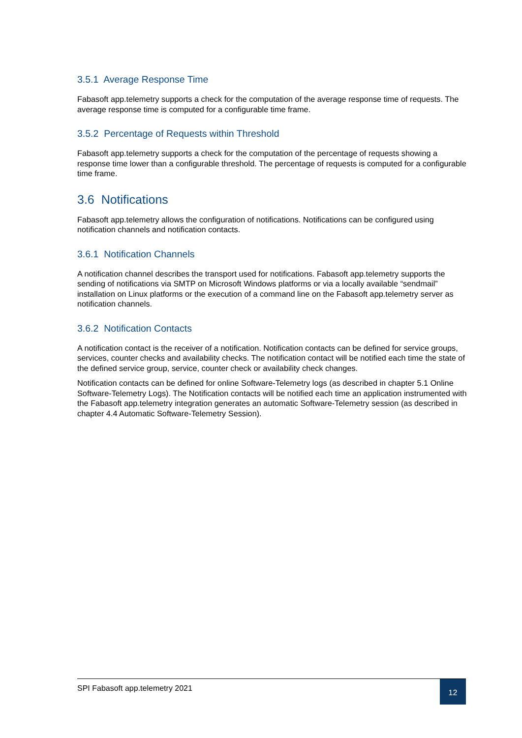3.5.1 Average Response Time
Fabasoft app.telemetry supports a check for the computation of the average response time of requests. The average response time is computed for a configurable time frame.
3.5.2 Percentage of Requests within Threshold
Fabasoft app.telemetry supports a check for the computation of the percentage of requests showing a response time lower than a configurable threshold. The percentage of requests is computed for a configurable time frame.
3.6 Notifications
Fabasoft app.telemetry allows the configuration of notifications. Notifications can be configured using notification channels and notification contacts.
3.6.1 Notification Channels
A notification channel describes the transport used for notifications. Fabasoft app.telemetry supports the sending of notifications via SMTP on Microsoft Windows platforms or via a locally available “sendmail” installation on Linux platforms or the execution of a command line on the Fabasoft app.telemetry server as notification channels.
3.6.2 Notification Contacts
A notification contact is the receiver of a notification. Notification contacts can be defined for service groups, services, counter checks and availability checks. The notification contact will be notified each time the state of the defined service group, service, counter check or availability check changes.
Notification contacts can be defined for online Software-Telemetry logs (as described in chapter 5.1 Online Software-Telemetry Logs). The Notification contacts will be notified each time an application instrumented with the Fabasoft app.telemetry integration generates an automatic Software-Telemetry session (as described in chapter 4.4 Automatic Software-Telemetry Session).
SPI Fabasoft app.telemetry 2021
12